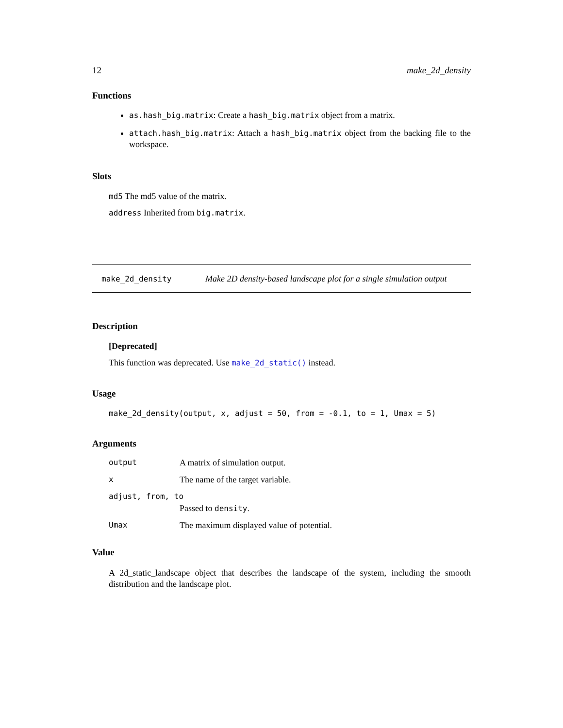12 make_2d_density
Functions
as.hash_big.matrix: Create a hash_big.matrix object from a matrix.
attach.hash_big.matrix: Attach a hash_big.matrix object from the backing file to the workspace.
Slots
md5 The md5 value of the matrix.
address Inherited from big.matrix.
make_2d_density Make 2D density-based landscape plot for a single simulation output
Description
[Deprecated]
This function was deprecated. Use make_2d_static() instead.
Usage
make_2d_density(output, x, adjust = 50, from = -0.1, to = 1, Umax = 5)
Arguments
| output | A matrix of simulation output. |
| x | The name of the target variable. |
| adjust, from, to | |
| | Passed to density . |
| Umax | The maximum displayed value of potential. |
Value
A 2d_static_landscape object that describes the landscape of the system, including the smooth distribution and the landscape plot.